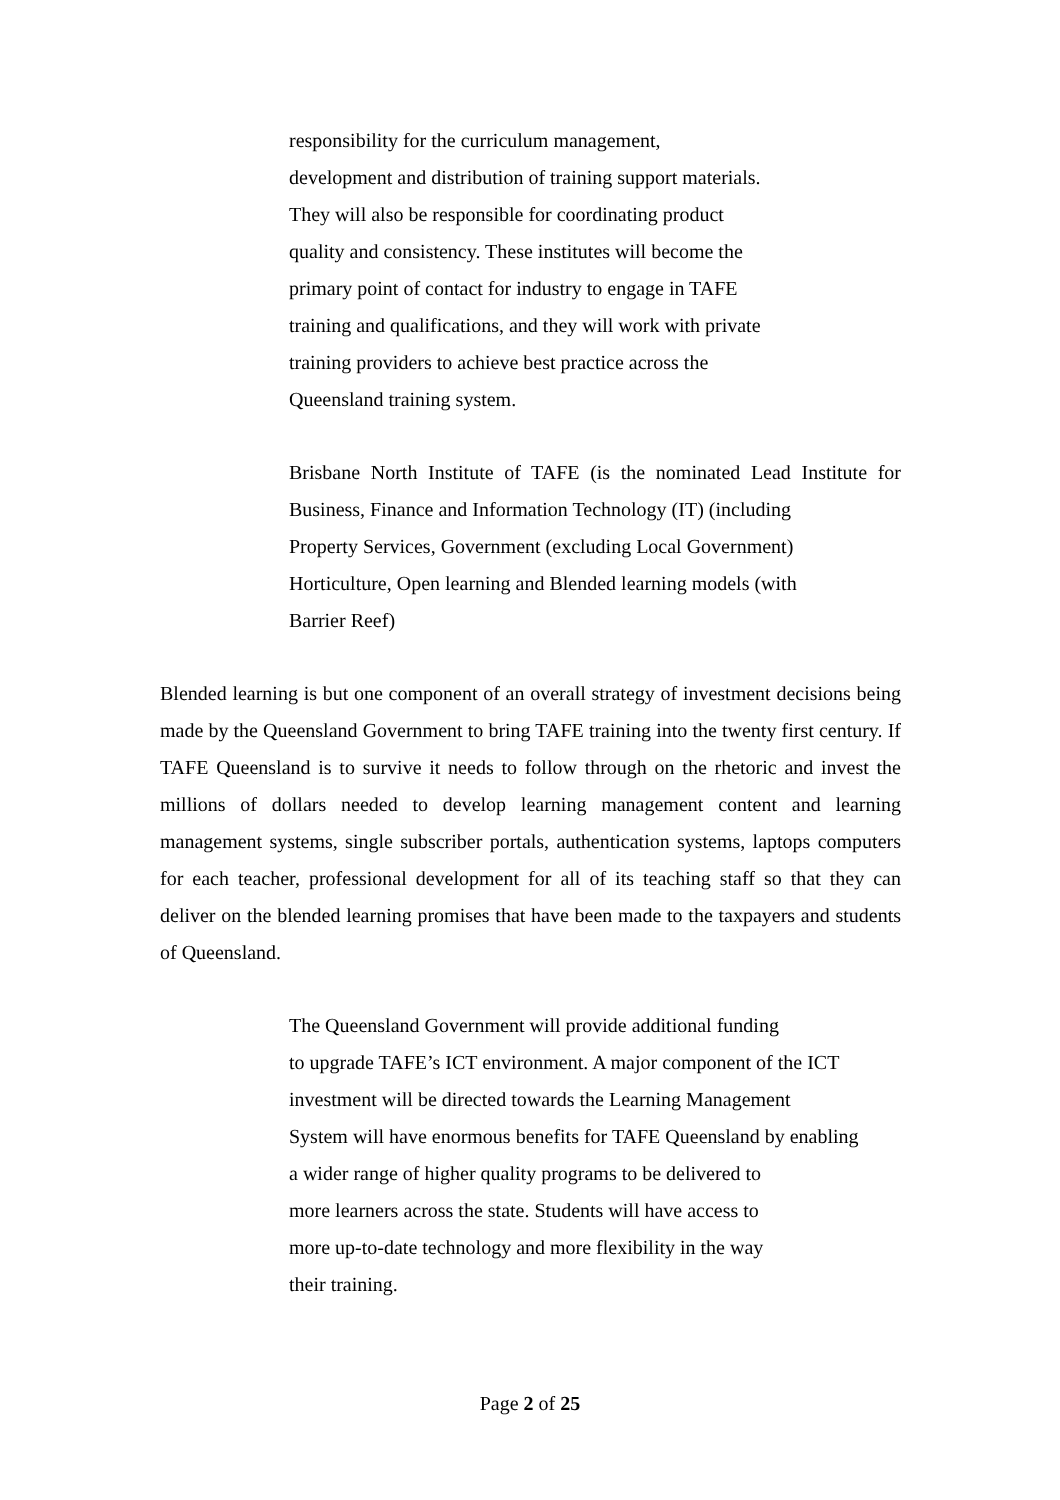responsibility for the curriculum management,
development and distribution of training support materials.
They will also be responsible for coordinating product
quality and consistency. These institutes will become the
primary point of contact for industry to engage in TAFE
training and qualifications, and they will work with private
training providers to achieve best practice across the
Queensland training system.
Brisbane North Institute of TAFE (is the nominated Lead Institute for Business, Finance and Information Technology (IT) (including
Property Services, Government (excluding Local Government)
Horticulture, Open learning and Blended learning models (with
Barrier Reef)
Blended learning is but one component of an overall strategy of investment decisions being made by the Queensland Government to bring TAFE training into the twenty first century. If TAFE Queensland is to survive it needs to follow through on the rhetoric and invest the millions of dollars needed to develop learning management content and learning management systems, single subscriber portals, authentication systems, laptops computers for each teacher, professional development for all of its teaching staff so that they can deliver on the blended learning promises that have been made to the taxpayers and students of Queensland.
The Queensland Government will provide additional funding
to upgrade TAFE’s ICT environment. A major component of the ICT
investment will be directed towards the Learning Management
System will have enormous benefits for TAFE Queensland by enabling
a wider range of higher quality programs to be delivered to
more learners across the state. Students will have access to
more up-to-date technology and more flexibility in the way
their training.
Page 2 of 25